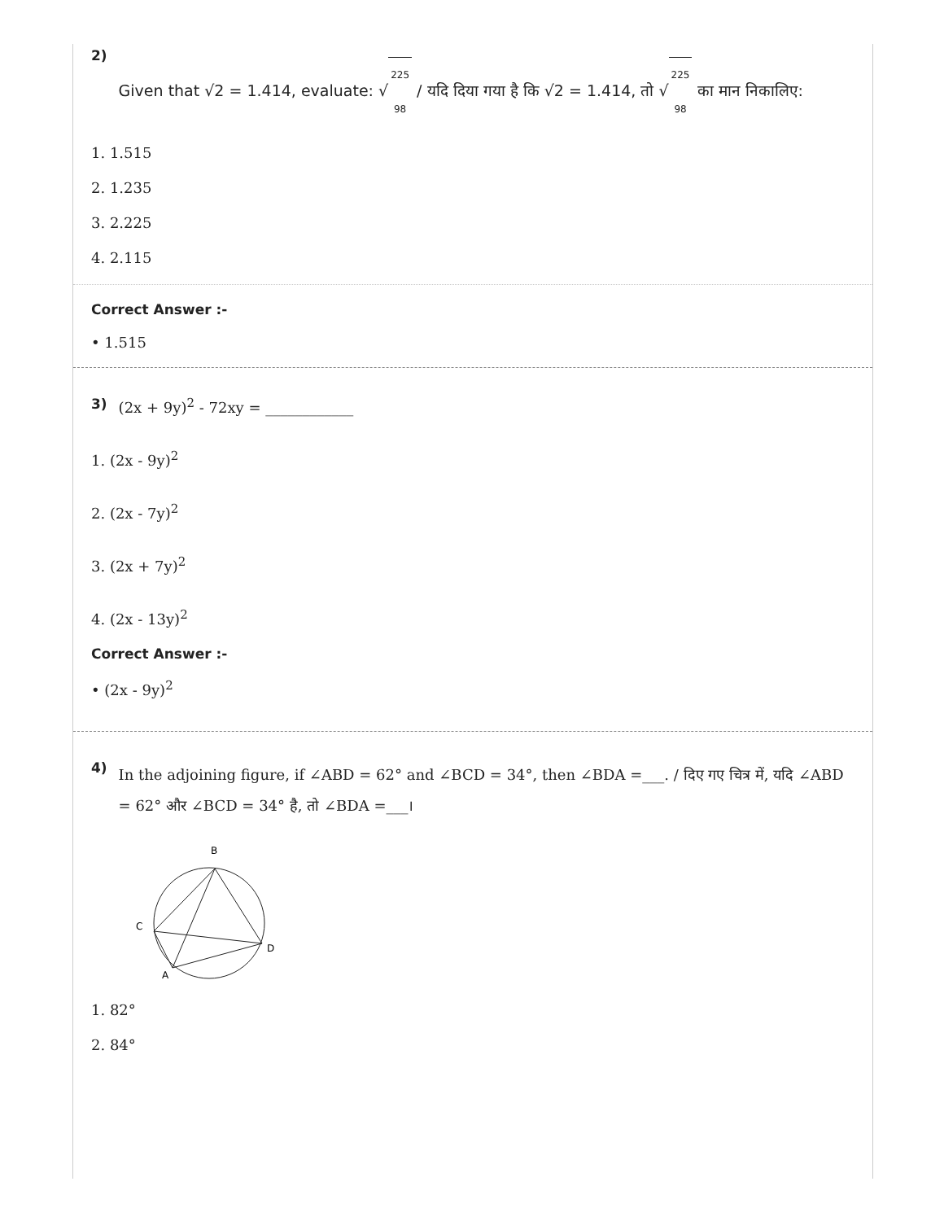2)
Given that √2 = 1.414, evaluate: √ 225
98 / यदि दिया गया है कि √2 = 1.414, तो √ 225
98 का मान निकालिए:
1. 1.515
2. 1.235
3. 2.225
4. 2.115
Correct Answer :-
• 1.515
3) (2x + 9y)<sup>2</sup> - 72xy = ____________
1. (2x - 9y)<sup>2</sup>
2. (2x - 7y)<sup>2</sup>
3. (2x + 7y)<sup>2</sup>
4. (2x - 13y)<sup>2</sup>
Correct Answer :-
• (2x - 9y)<sup>2</sup>
4)
In the adjoining figure, if ∠ABD = 62° and ∠BCD = 34°, then ∠BDA =___. / दिए गए चित्र में, यदि ∠ABD = 62° और ∠BCD = 34° है, तो ∠BDA =___।
B
C
D
A
1. 82°
2. 84°